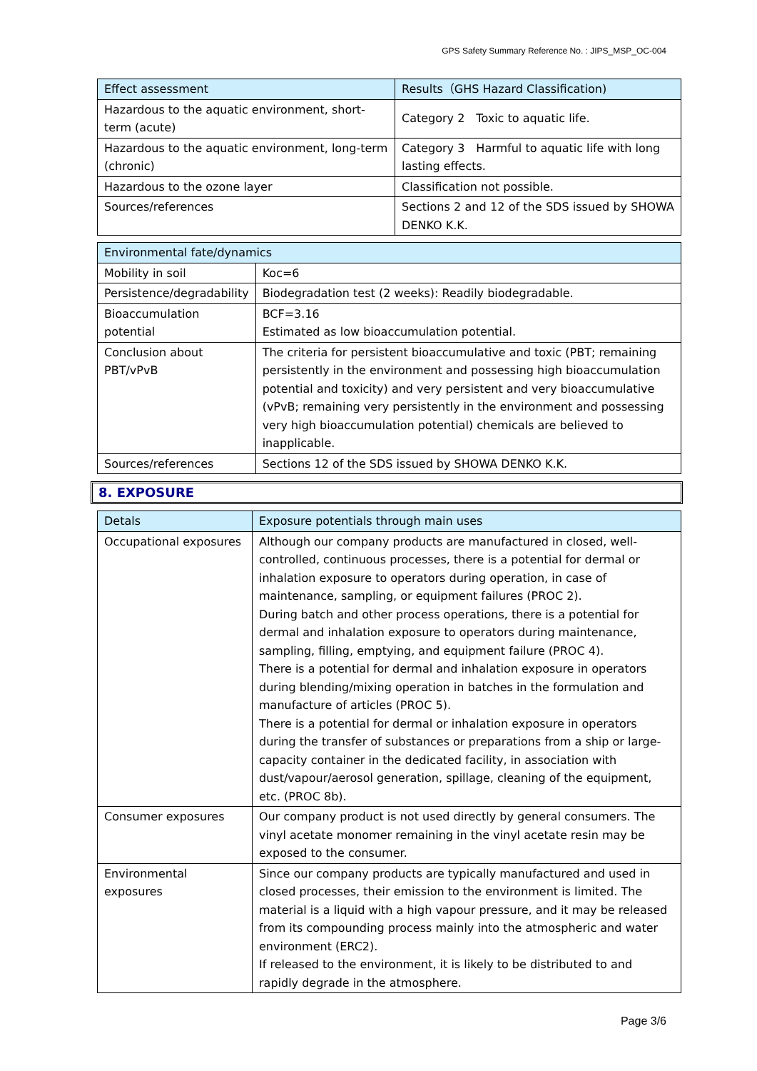GPS Safety Summary Reference No. : JIPS_MSP_OC-004
| Effect assessment | Results（GHS Hazard Classification) |
| Hazardous to the aquatic environment, short-term (acute) | Category 2 Toxic to aquatic life. |
| Hazardous to the aquatic environment, long-term (chronic) | Category 3 Harmful to aquatic life with long lasting effects. |
| Hazardous to the ozone layer | Classification not possible. |
| Sources/references | Sections 2 and 12 of the SDS issued by SHOWA DENKO K.K. |
| Environmental fate/dynamics | |
| Mobility in soil | Koc=6 |
| Persistence/degradability | Biodegradation test (2 weeks): Readily biodegradable. |
| Bioaccumulation potential | BCF=3.16 Estimated as low bioaccumulation potential. |
| Conclusion about PBT/vPvB | The criteria for persistent bioaccumulative and toxic (PBT; remaining persistently in the environment and possessing high bioaccumulation potential and toxicity) and very persistent and very bioaccumulative (vPvB; remaining very persistently in the environment and possessing very high bioaccumulation potential) chemicals are believed to inapplicable. |
| Sources/references | Sections 12 of the SDS issued by SHOWA DENKO K.K. |
8. EXPOSURE
| Detals | Exposure potentials through main uses |
| Occupational exposures | Although our company products are manufactured in closed, well-controlled, continuous processes, there is a potential for dermal or inhalation exposure to operators during operation, in case of maintenance, sampling, or equipment failures (PROC 2). During batch and other process operations, there is a potential for dermal and inhalation exposure to operators during maintenance, sampling, filling, emptying, and equipment failure (PROC 4). There is a potential for dermal and inhalation exposure in operators during blending/mixing operation in batches in the formulation and manufacture of articles (PROC 5). There is a potential for dermal or inhalation exposure in operators during the transfer of substances or preparations from a ship or large-capacity container in the dedicated facility, in association with dust/vapour/aerosol generation, spillage, cleaning of the equipment, etc. (PROC 8b). |
| Consumer exposures | Our company product is not used directly by general consumers. The vinyl acetate monomer remaining in the vinyl acetate resin may be exposed to the consumer. |
| Environmental exposures | Since our company products are typically manufactured and used in closed processes, their emission to the environment is limited. The material is a liquid with a high vapour pressure, and it may be released from its compounding process mainly into the atmospheric and water environment (ERC2). If released to the environment, it is likely to be distributed to and rapidly degrade in the atmosphere. |
Page 3/6